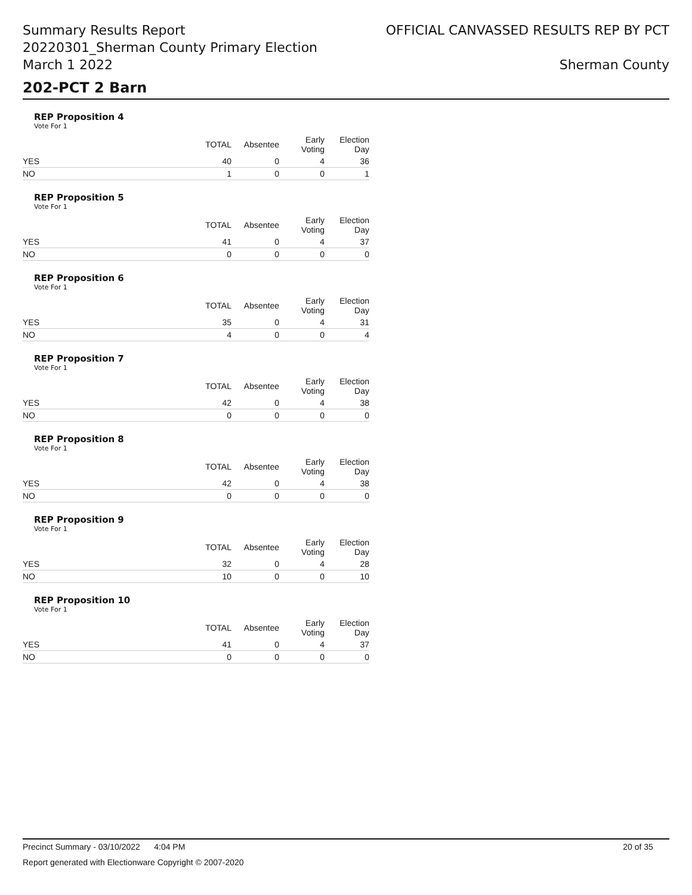Summary Results Report
20220301_Sherman County Primary Election
March 1 2022
OFFICIAL CANVASSED RESULTS REP BY PCT
Sherman County
202-PCT 2 Barn
REP Proposition 4
Vote For 1
| | TOTAL | Absentee | Early Voting | Election Day |
| YES | 40 | 0 | 4 | 36 |
| NO | 1 | 0 | 0 | 1 |
REP Proposition 5
Vote For 1
| | TOTAL | Absentee | Early Voting | Election Day |
| YES | 41 | 0 | 4 | 37 |
| NO | 0 | 0 | 0 | 0 |
REP Proposition 6
Vote For 1
| | TOTAL | Absentee | Early Voting | Election Day |
| YES | 35 | 0 | 4 | 31 |
| NO | 4 | 0 | 0 | 4 |
REP Proposition 7
Vote For 1
| | TOTAL | Absentee | Early Voting | Election Day |
| YES | 42 | 0 | 4 | 38 |
| NO | 0 | 0 | 0 | 0 |
REP Proposition 8
Vote For 1
| | TOTAL | Absentee | Early Voting | Election Day |
| YES | 42 | 0 | 4 | 38 |
| NO | 0 | 0 | 0 | 0 |
REP Proposition 9
Vote For 1
| | TOTAL | Absentee | Early Voting | Election Day |
| YES | 32 | 0 | 4 | 28 |
| NO | 10 | 0 | 0 | 10 |
REP Proposition 10
Vote For 1
| | TOTAL | Absentee | Early Voting | Election Day |
| YES | 41 | 0 | 4 | 37 |
| NO | 0 | 0 | 0 | 0 |
Precinct Summary - 03/10/2022 4:04 PM 20 of 35
Report generated with Electionware Copyright © 2007-2020